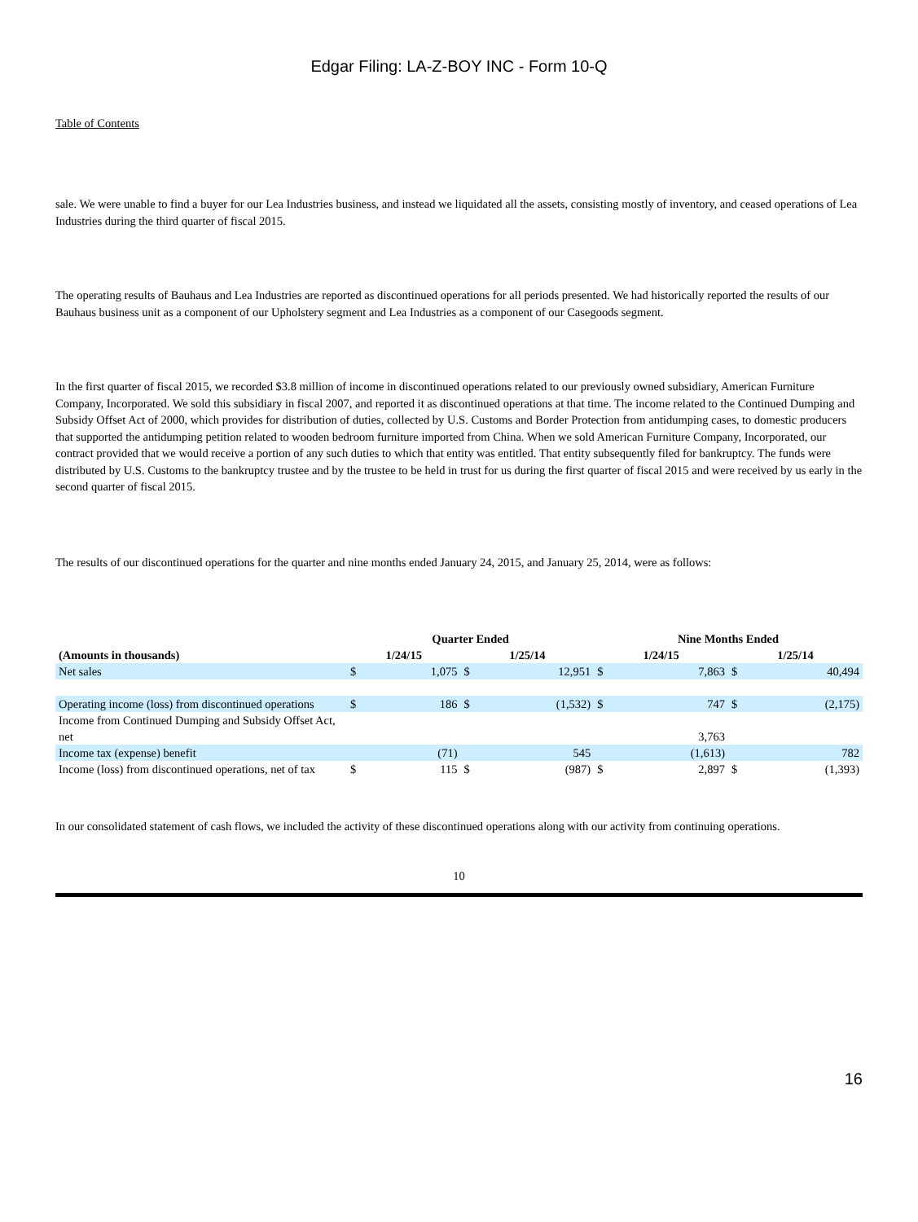Edgar Filing: LA-Z-BOY INC - Form 10-Q
Table of Contents
sale. We were unable to find a buyer for our Lea Industries business, and instead we liquidated all the assets, consisting mostly of inventory, and ceased operations of Lea Industries during the third quarter of fiscal 2015.
The operating results of Bauhaus and Lea Industries are reported as discontinued operations for all periods presented. We had historically reported the results of our Bauhaus business unit as a component of our Upholstery segment and Lea Industries as a component of our Casegoods segment.
In the first quarter of fiscal 2015, we recorded $3.8 million of income in discontinued operations related to our previously owned subsidiary, American Furniture Company, Incorporated. We sold this subsidiary in fiscal 2007, and reported it as discontinued operations at that time. The income related to the Continued Dumping and Subsidy Offset Act of 2000, which provides for distribution of duties, collected by U.S. Customs and Border Protection from antidumping cases, to domestic producers that supported the antidumping petition related to wooden bedroom furniture imported from China. When we sold American Furniture Company, Incorporated, our contract provided that we would receive a portion of any such duties to which that entity was entitled. That entity subsequently filed for bankruptcy. The funds were distributed by U.S. Customs to the bankruptcy trustee and by the trustee to be held in trust for us during the first quarter of fiscal 2015 and were received by us early in the second quarter of fiscal 2015.
The results of our discontinued operations for the quarter and nine months ended January 24, 2015, and January 25, 2014, were as follows:
| | Quarter Ended | | | | Nine Months Ended | | | |
| --- | --- | --- | --- | --- | --- | --- | --- | --- |
| (Amounts in thousands) | 1/24/15 | | 1/25/14 | | 1/24/15 | | 1/25/14 | |
| Net sales | $ | 1,075 | $ | 12,951 | $ | 7,863 | $ | 40,494 |
| Operating income (loss) from discontinued operations | $ | 186 | $ | (1,532) | $ | 747 | $ | (2,175) |
| Income from Continued Dumping and Subsidy Offset Act, net | | | | | | 3,763 | | |
| Income tax (expense) benefit | | (71) | | 545 | | (1,613) | | 782 |
| Income (loss) from discontinued operations, net of tax | $ | 115 | $ | (987) | $ | 2,897 | $ | (1,393) |
In our consolidated statement of cash flows, we included the activity of these discontinued operations along with our activity from continuing operations.
10
16